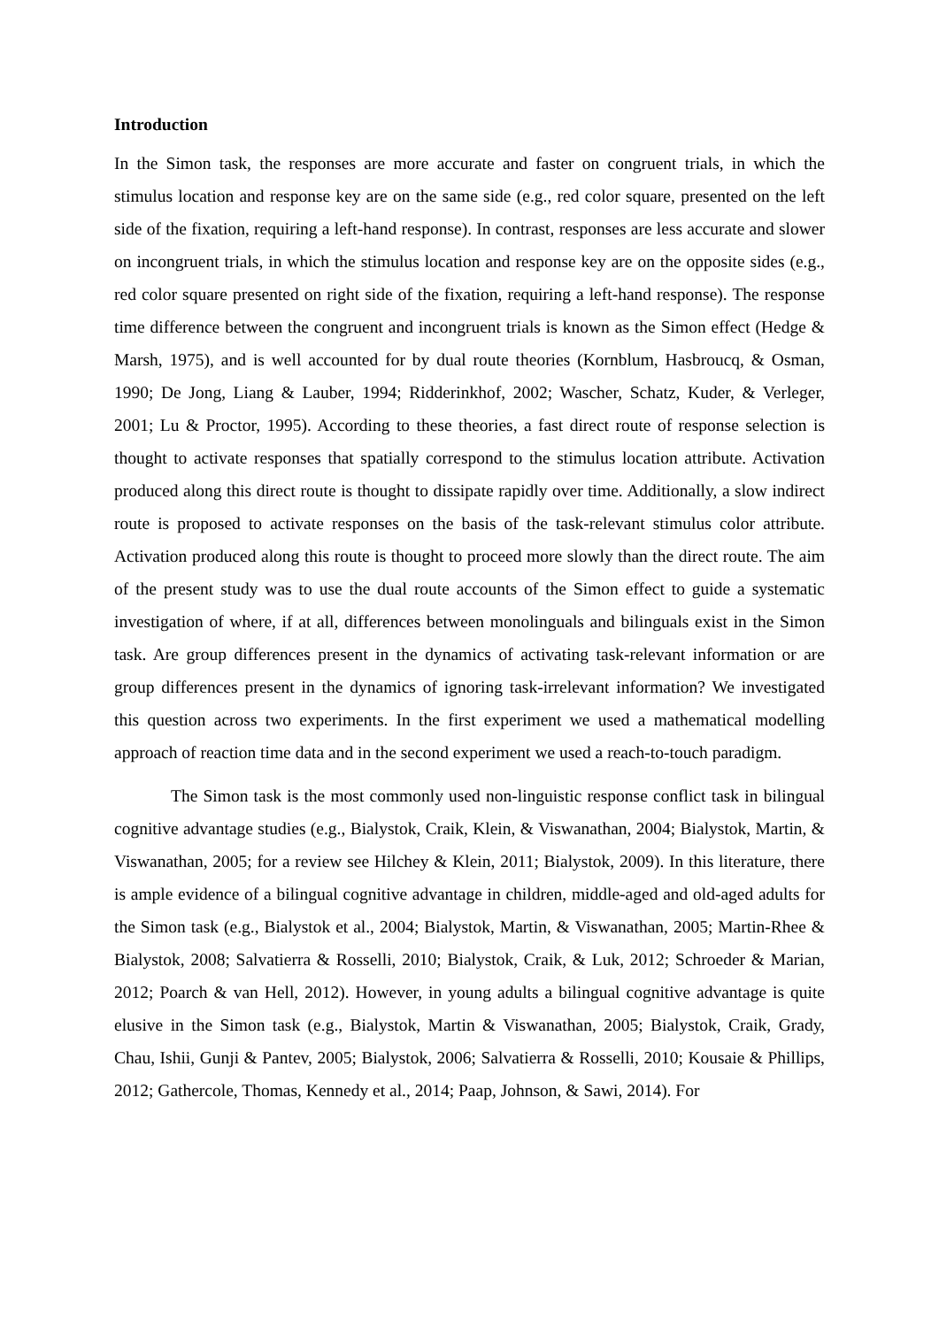Introduction
In the Simon task, the responses are more accurate and faster on congruent trials, in which the stimulus location and response key are on the same side (e.g., red color square, presented on the left side of the fixation, requiring a left-hand response). In contrast, responses are less accurate and slower on incongruent trials, in which the stimulus location and response key are on the opposite sides (e.g., red color square presented on right side of the fixation, requiring a left-hand response). The response time difference between the congruent and incongruent trials is known as the Simon effect (Hedge & Marsh, 1975), and is well accounted for by dual route theories (Kornblum, Hasbroucq, & Osman, 1990; De Jong, Liang & Lauber, 1994; Ridderinkhof, 2002; Wascher, Schatz, Kuder, & Verleger, 2001; Lu & Proctor, 1995). According to these theories, a fast direct route of response selection is thought to activate responses that spatially correspond to the stimulus location attribute. Activation produced along this direct route is thought to dissipate rapidly over time. Additionally, a slow indirect route is proposed to activate responses on the basis of the task-relevant stimulus color attribute. Activation produced along this route is thought to proceed more slowly than the direct route. The aim of the present study was to use the dual route accounts of the Simon effect to guide a systematic investigation of where, if at all, differences between monolinguals and bilinguals exist in the Simon task. Are group differences present in the dynamics of activating task-relevant information or are group differences present in the dynamics of ignoring task-irrelevant information? We investigated this question across two experiments. In the first experiment we used a mathematical modelling approach of reaction time data and in the second experiment we used a reach-to-touch paradigm.
The Simon task is the most commonly used non-linguistic response conflict task in bilingual cognitive advantage studies (e.g., Bialystok, Craik, Klein, & Viswanathan, 2004; Bialystok, Martin, & Viswanathan, 2005; for a review see Hilchey & Klein, 2011; Bialystok, 2009). In this literature, there is ample evidence of a bilingual cognitive advantage in children, middle-aged and old-aged adults for the Simon task (e.g., Bialystok et al., 2004; Bialystok, Martin, & Viswanathan, 2005; Martin-Rhee & Bialystok, 2008; Salvatierra & Rosselli, 2010; Bialystok, Craik, & Luk, 2012; Schroeder & Marian, 2012; Poarch & van Hell, 2012). However, in young adults a bilingual cognitive advantage is quite elusive in the Simon task (e.g., Bialystok, Martin & Viswanathan, 2005; Bialystok, Craik, Grady, Chau, Ishii, Gunji & Pantev, 2005; Bialystok, 2006; Salvatierra & Rosselli, 2010; Kousaie & Phillips, 2012; Gathercole, Thomas, Kennedy et al., 2014; Paap, Johnson, & Sawi, 2014). For